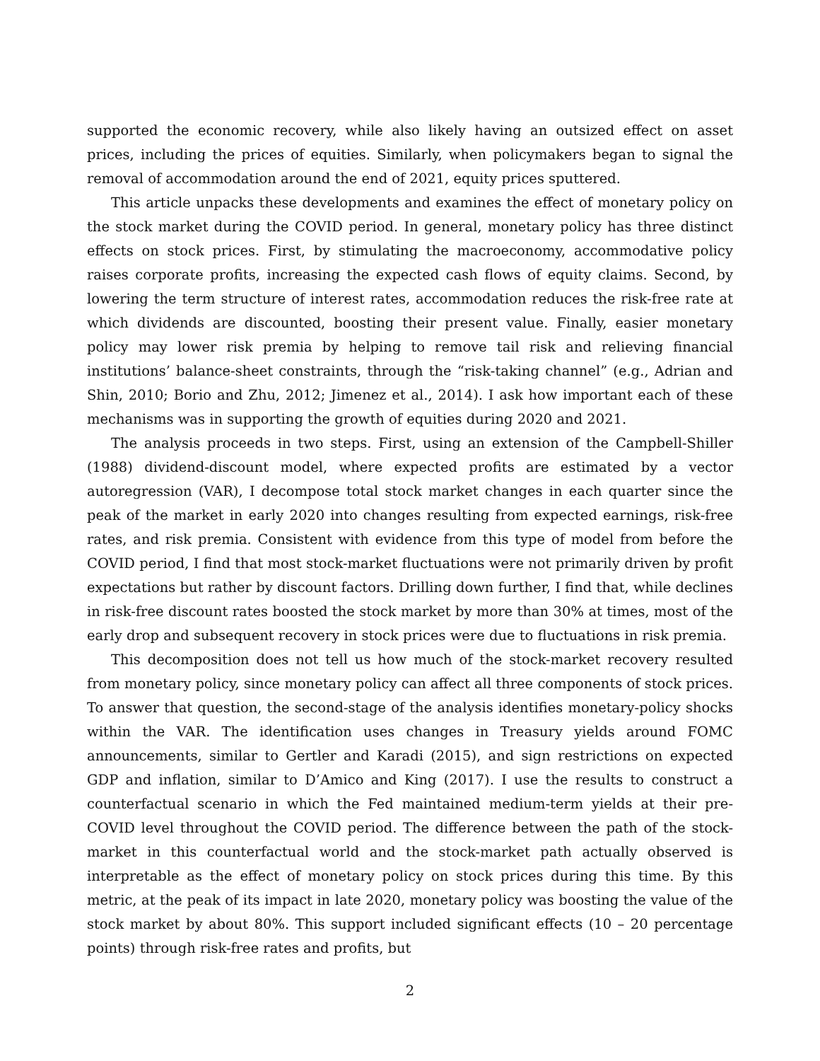supported the economic recovery, while also likely having an outsized effect on asset prices, including the prices of equities. Similarly, when policymakers began to signal the removal of accommodation around the end of 2021, equity prices sputtered.
This article unpacks these developments and examines the effect of monetary policy on the stock market during the COVID period. In general, monetary policy has three distinct effects on stock prices. First, by stimulating the macroeconomy, accommodative policy raises corporate profits, increasing the expected cash flows of equity claims. Second, by lowering the term structure of interest rates, accommodation reduces the risk-free rate at which dividends are discounted, boosting their present value. Finally, easier monetary policy may lower risk premia by helping to remove tail risk and relieving financial institutions’ balance-sheet constraints, through the “risk-taking channel” (e.g., Adrian and Shin, 2010; Borio and Zhu, 2012; Jimenez et al., 2014). I ask how important each of these mechanisms was in supporting the growth of equities during 2020 and 2021.
The analysis proceeds in two steps. First, using an extension of the Campbell-Shiller (1988) dividend-discount model, where expected profits are estimated by a vector autoregression (VAR), I decompose total stock market changes in each quarter since the peak of the market in early 2020 into changes resulting from expected earnings, risk-free rates, and risk premia. Consistent with evidence from this type of model from before the COVID period, I find that most stock-market fluctuations were not primarily driven by profit expectations but rather by discount factors. Drilling down further, I find that, while declines in risk-free discount rates boosted the stock market by more than 30% at times, most of the early drop and subsequent recovery in stock prices were due to fluctuations in risk premia.
This decomposition does not tell us how much of the stock-market recovery resulted from monetary policy, since monetary policy can affect all three components of stock prices. To answer that question, the second-stage of the analysis identifies monetary-policy shocks within the VAR. The identification uses changes in Treasury yields around FOMC announcements, similar to Gertler and Karadi (2015), and sign restrictions on expected GDP and inflation, similar to D’Amico and King (2017). I use the results to construct a counterfactual scenario in which the Fed maintained medium-term yields at their pre-COVID level throughout the COVID period. The difference between the path of the stock-market in this counterfactual world and the stock-market path actually observed is interpretable as the effect of monetary policy on stock prices during this time. By this metric, at the peak of its impact in late 2020, monetary policy was boosting the value of the stock market by about 80%. This support included significant effects (10 – 20 percentage points) through risk-free rates and profits, but
2